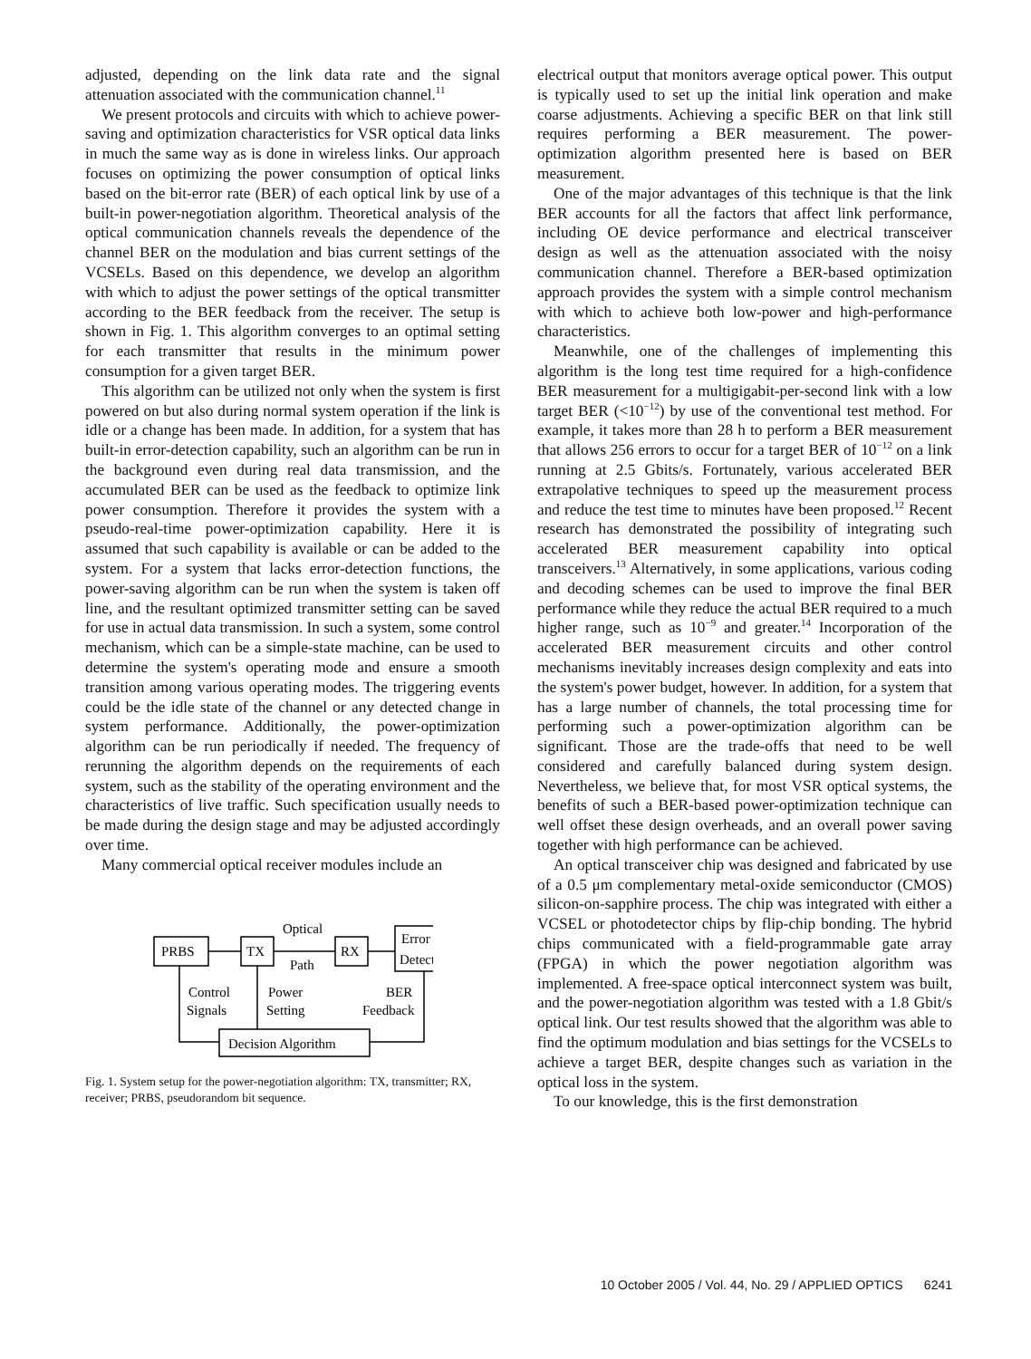adjusted, depending on the link data rate and the signal attenuation associated with the communication channel.<sup>11</sup>
We present protocols and circuits with which to achieve power-saving and optimization characteristics for VSR optical data links in much the same way as is done in wireless links. Our approach focuses on optimizing the power consumption of optical links based on the bit-error rate (BER) of each optical link by use of a built-in power-negotiation algorithm. Theoretical analysis of the optical communication channels reveals the dependence of the channel BER on the modulation and bias current settings of the VCSELs. Based on this dependence, we develop an algorithm with which to adjust the power settings of the optical transmitter according to the BER feedback from the receiver. The setup is shown in Fig. 1. This algorithm converges to an optimal setting for each transmitter that results in the minimum power consumption for a given target BER.
This algorithm can be utilized not only when the system is first powered on but also during normal system operation if the link is idle or a change has been made. In addition, for a system that has built-in error-detection capability, such an algorithm can be run in the background even during real data transmission, and the accumulated BER can be used as the feedback to optimize link power consumption. Therefore it provides the system with a pseudo-real-time power-optimization capability. Here it is assumed that such capability is available or can be added to the system. For a system that lacks error-detection functions, the power-saving algorithm can be run when the system is taken off line, and the resultant optimized transmitter setting can be saved for use in actual data transmission. In such a system, some control mechanism, which can be a simple-state machine, can be used to determine the system's operating mode and ensure a smooth transition among various operating modes. The triggering events could be the idle state of the channel or any detected change in system performance. Additionally, the power-optimization algorithm can be run periodically if needed. The frequency of rerunning the algorithm depends on the requirements of each system, such as the stability of the operating environment and the characteristics of live traffic. Such specification usually needs to be made during the design stage and may be adjusted accordingly over time.
Many commercial optical receiver modules include an
PRBS
TX
Optical
Path
RX
Error
Detect
Control
Signals
Power
Setting
BER
Feedback
Decision Algorithm
Fig. 1. System setup for the power-negotiation algorithm: TX, transmitter; RX, receiver; PRBS, pseudorandom bit sequence.
electrical output that monitors average optical power. This output is typically used to set up the initial link operation and make coarse adjustments. Achieving a specific BER on that link still requires performing a BER measurement. The power-optimization algorithm presented here is based on BER measurement.
One of the major advantages of this technique is that the link BER accounts for all the factors that affect link performance, including OE device performance and electrical transceiver design as well as the attenuation associated with the noisy communication channel. Therefore a BER-based optimization approach provides the system with a simple control mechanism with which to achieve both low-power and high-performance characteristics.
Meanwhile, one of the challenges of implementing this algorithm is the long test time required for a high-confidence BER measurement for a multigigabit-per-second link with a low target BER (<10<sup>−12</sup>) by use of the conventional test method. For example, it takes more than 28 h to perform a BER measurement that allows 256 errors to occur for a target BER of 10<sup>−12</sup> on a link running at 2.5 Gbits/s. Fortunately, various accelerated BER extrapolative techniques to speed up the measurement process and reduce the test time to minutes have been proposed.<sup>12</sup> Recent research has demonstrated the possibility of integrating such accelerated BER measurement capability into optical transceivers.<sup>13</sup> Alternatively, in some applications, various coding and decoding schemes can be used to improve the final BER performance while they reduce the actual BER required to a much higher range, such as 10<sup>−9</sup> and greater.<sup>14</sup> Incorporation of the accelerated BER measurement circuits and other control mechanisms inevitably increases design complexity and eats into the system's power budget, however. In addition, for a system that has a large number of channels, the total processing time for performing such a power-optimization algorithm can be significant. Those are the trade-offs that need to be well considered and carefully balanced during system design. Nevertheless, we believe that, for most VSR optical systems, the benefits of such a BER-based power-optimization technique can well offset these design overheads, and an overall power saving together with high performance can be achieved.
An optical transceiver chip was designed and fabricated by use of a 0.5 μm complementary metal-oxide semiconductor (CMOS) silicon-on-sapphire process. The chip was integrated with either a VCSEL or photodetector chips by flip-chip bonding. The hybrid chips communicated with a field-programmable gate array (FPGA) in which the power negotiation algorithm was implemented. A free-space optical interconnect system was built, and the power-negotiation algorithm was tested with a 1.8 Gbit/s optical link. Our test results showed that the algorithm was able to find the optimum modulation and bias settings for the VCSELs to achieve a target BER, despite changes such as variation in the optical loss in the system.
To our knowledge, this is the first demonstration
10 October 2005 / Vol. 44, No. 29 / APPLIED OPTICS 6241